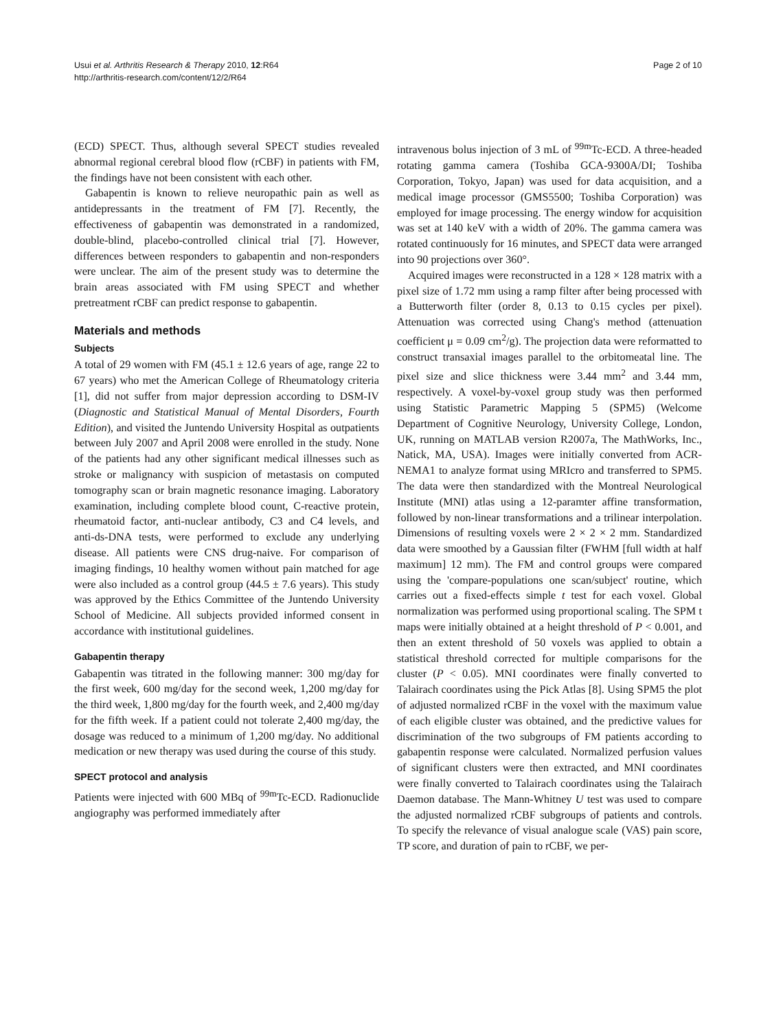Usui et al. Arthritis Research & Therapy 2010, 12:R64
http://arthritis-research.com/content/12/2/R64
Page 2 of 10
(ECD) SPECT. Thus, although several SPECT studies revealed abnormal regional cerebral blood flow (rCBF) in patients with FM, the findings have not been consistent with each other.
Gabapentin is known to relieve neuropathic pain as well as antidepressants in the treatment of FM [7]. Recently, the effectiveness of gabapentin was demonstrated in a randomized, double-blind, placebo-controlled clinical trial [7]. However, differences between responders to gabapentin and non-responders were unclear. The aim of the present study was to determine the brain areas associated with FM using SPECT and whether pretreatment rCBF can predict response to gabapentin.
Materials and methods
Subjects
A total of 29 women with FM (45.1 ± 12.6 years of age, range 22 to 67 years) who met the American College of Rheumatology criteria [1], did not suffer from major depression according to DSM-IV (Diagnostic and Statistical Manual of Mental Disorders, Fourth Edition), and visited the Juntendo University Hospital as outpatients between July 2007 and April 2008 were enrolled in the study. None of the patients had any other significant medical illnesses such as stroke or malignancy with suspicion of metastasis on computed tomography scan or brain magnetic resonance imaging. Laboratory examination, including complete blood count, C-reactive protein, rheumatoid factor, anti-nuclear antibody, C3 and C4 levels, and anti-ds-DNA tests, were performed to exclude any underlying disease. All patients were CNS drug-naive. For comparison of imaging findings, 10 healthy women without pain matched for age were also included as a control group (44.5 ± 7.6 years). This study was approved by the Ethics Committee of the Juntendo University School of Medicine. All subjects provided informed consent in accordance with institutional guidelines.
Gabapentin therapy
Gabapentin was titrated in the following manner: 300 mg/day for the first week, 600 mg/day for the second week, 1,200 mg/day for the third week, 1,800 mg/day for the fourth week, and 2,400 mg/day for the fifth week. If a patient could not tolerate 2,400 mg/day, the dosage was reduced to a minimum of 1,200 mg/day. No additional medication or new therapy was used during the course of this study.
SPECT protocol and analysis
Patients were injected with 600 MBq of <sup>99m</sup>Tc-ECD. Radionuclide angiography was performed immediately after
intravenous bolus injection of 3 mL of <sup>99m</sup>Tc-ECD. A three-headed rotating gamma camera (Toshiba GCA-9300A/DI; Toshiba Corporation, Tokyo, Japan) was used for data acquisition, and a medical image processor (GMS5500; Toshiba Corporation) was employed for image processing. The energy window for acquisition was set at 140 keV with a width of 20%. The gamma camera was rotated continuously for 16 minutes, and SPECT data were arranged into 90 projections over 360°.
Acquired images were reconstructed in a 128 × 128 matrix with a pixel size of 1.72 mm using a ramp filter after being processed with a Butterworth filter (order 8, 0.13 to 0.15 cycles per pixel). Attenuation was corrected using Chang's method (attenuation coefficient μ = 0.09 cm<sup>2</sup>/g). The projection data were reformatted to construct transaxial images parallel to the orbitomeatal line. The pixel size and slice thickness were 3.44 mm<sup>2</sup> and 3.44 mm, respectively. A voxel-by-voxel group study was then performed using Statistic Parametric Mapping 5 (SPM5) (Welcome Department of Cognitive Neurology, University College, London, UK, running on MATLAB version R2007a, The MathWorks, Inc., Natick, MA, USA). Images were initially converted from ACR-NEMA1 to analyze format using MRIcro and transferred to SPM5. The data were then standardized with the Montreal Neurological Institute (MNI) atlas using a 12-paramter affine transformation, followed by non-linear transformations and a trilinear interpolation. Dimensions of resulting voxels were 2 × 2 × 2 mm. Standardized data were smoothed by a Gaussian filter (FWHM [full width at half maximum] 12 mm). The FM and control groups were compared using the 'compare-populations one scan/subject' routine, which carries out a fixed-effects simple t test for each voxel. Global normalization was performed using proportional scaling. The SPM t maps were initially obtained at a height threshold of P < 0.001, and then an extent threshold of 50 voxels was applied to obtain a statistical threshold corrected for multiple comparisons for the cluster (P < 0.05). MNI coordinates were finally converted to Talairach coordinates using the Pick Atlas [8]. Using SPM5 the plot of adjusted normalized rCBF in the voxel with the maximum value of each eligible cluster was obtained, and the predictive values for discrimination of the two subgroups of FM patients according to gabapentin response were calculated. Normalized perfusion values of significant clusters were then extracted, and MNI coordinates were finally converted to Talairach coordinates using the Talairach Daemon database. The Mann-Whitney U test was used to compare the adjusted normalized rCBF subgroups of patients and controls. To specify the relevance of visual analogue scale (VAS) pain score, TP score, and duration of pain to rCBF, we per-